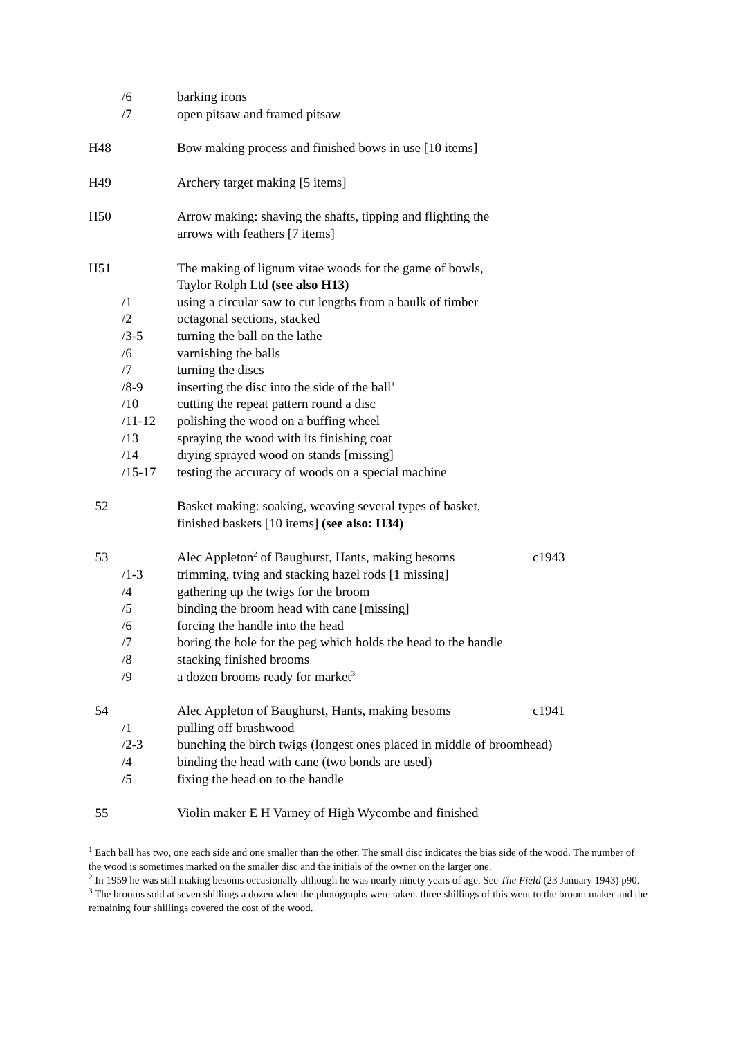/6 barking irons
/7 open pitsaw and framed pitsaw
H48 Bow making process and finished bows in use [10 items]
H49 Archery target making [5 items]
H50 Arrow making: shaving the shafts, tipping and flighting the
arrows with feathers [7 items]
H51 The making of lignum vitae woods for the game of bowls,
Taylor Rolph Ltd (see also H13)
/1 using a circular saw to cut lengths from a baulk of timber
/2 octagonal sections, stacked
/3-5 turning the ball on the lathe
/6 varnishing the balls
/7 turning the discs
/8-9 inserting the disc into the side of the ball<sup>1</sup>
/10 cutting the repeat pattern round a disc
/11-12 polishing the wood on a buffing wheel
/13 spraying the wood with its finishing coat
/14 drying sprayed wood on stands [missing]
/15-17 testing the accuracy of woods on a special machine
52 Basket making: soaking, weaving several types of basket,
finished baskets [10 items] (see also: H34)
53 Alec Appleton<sup>2</sup> of Baughurst, Hants, making besoms c1943
/1-3 trimming, tying and stacking hazel rods [1 missing]
/4 gathering up the twigs for the broom
/5 binding the broom head with cane [missing]
/6 forcing the handle into the head
/7 boring the hole for the peg which holds the head to the handle
/8 stacking finished brooms
/9 a dozen brooms ready for market<sup>3</sup>
54 Alec Appleton of Baughurst, Hants, making besoms c1941
/1 pulling off brushwood
/2-3 bunching the birch twigs (longest ones placed in middle of broomhead)
/4 binding the head with cane (two bonds are used)
/5 fixing the head on to the handle
55 Violin maker E H Varney of High Wycombe and finished
<sup>1</sup> Each ball has two, one each side and one smaller than the other. The small disc indicates the bias side of the wood. The number of the wood is sometimes marked on the smaller disc and the initials of the owner on the larger one.
<sup>2</sup> In 1959 he was still making besoms occasionally although he was nearly ninety years of age. See The Field (23 January 1943) p90.
<sup>3</sup> The brooms sold at seven shillings a dozen when the photographs were taken. three shillings of this went to the broom maker and the remaining four shillings covered the cost of the wood.